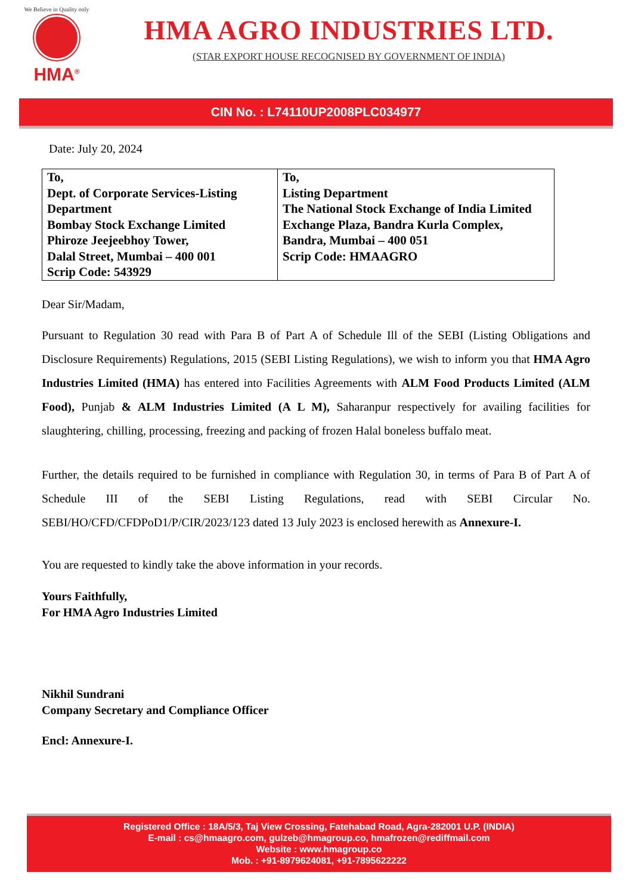We Believe in Quality only
HMA<sup>®</sup>
HMA AGRO INDUSTRIES LTD.
(STAR EXPORT HOUSE RECOGNISED BY GOVERNMENT OF INDIA)
CIN No. : L74110UP2008PLC034977
Date: July 20, 2024
| To, Dept. of Corporate Services-Listing Department Bombay Stock Exchange Limited Phiroze Jeejeebhoy Tower, Dalal Street, Mumbai – 400 001 Scrip Code: 543929 | To, Listing Department The National Stock Exchange of India Limited Exchange Plaza, Bandra Kurla Complex, Bandra, Mumbai – 400 051 Scrip Code: HMAAGRO |
Dear Sir/Madam,
Pursuant to Regulation 30 read with Para B of Part A of Schedule Ill of the SEBI (Listing Obligations and Disclosure Requirements) Regulations, 2015 (SEBI Listing Regulations), we wish to inform you that HMA Agro Industries Limited (HMA) has entered into Facilities Agreements with ALM Food Products Limited (ALM Food), Punjab & ALM Industries Limited (A L M), Saharanpur respectively for availing facilities for slaughtering, chilling, processing, freezing and packing of frozen Halal boneless buffalo meat.
Further, the details required to be furnished in compliance with Regulation 30, in terms of Para B of Part A of Schedule III of the SEBI Listing Regulations, read with SEBI Circular No. SEBI/HO/CFD/CFDPoD1/P/CIR/2023/123 dated 13 July 2023 is enclosed herewith as Annexure-I.
You are requested to kindly take the above information in your records.
Yours Faithfully,
For HMA Agro Industries Limited
Nikhil Sundrani
Company Secretary and Compliance Officer
Encl: Annexure-I.
Registered Office : 18A/5/3, Taj View Crossing, Fatehabad Road, Agra-282001 U.P. (INDIA)
E-mail : cs@hmaagro.com, gulzeb@hmagroup.co, hmafrozen@rediffmail.com
Website : www.hmagroup.co
Mob. : +91-8979624081, +91-7895622222